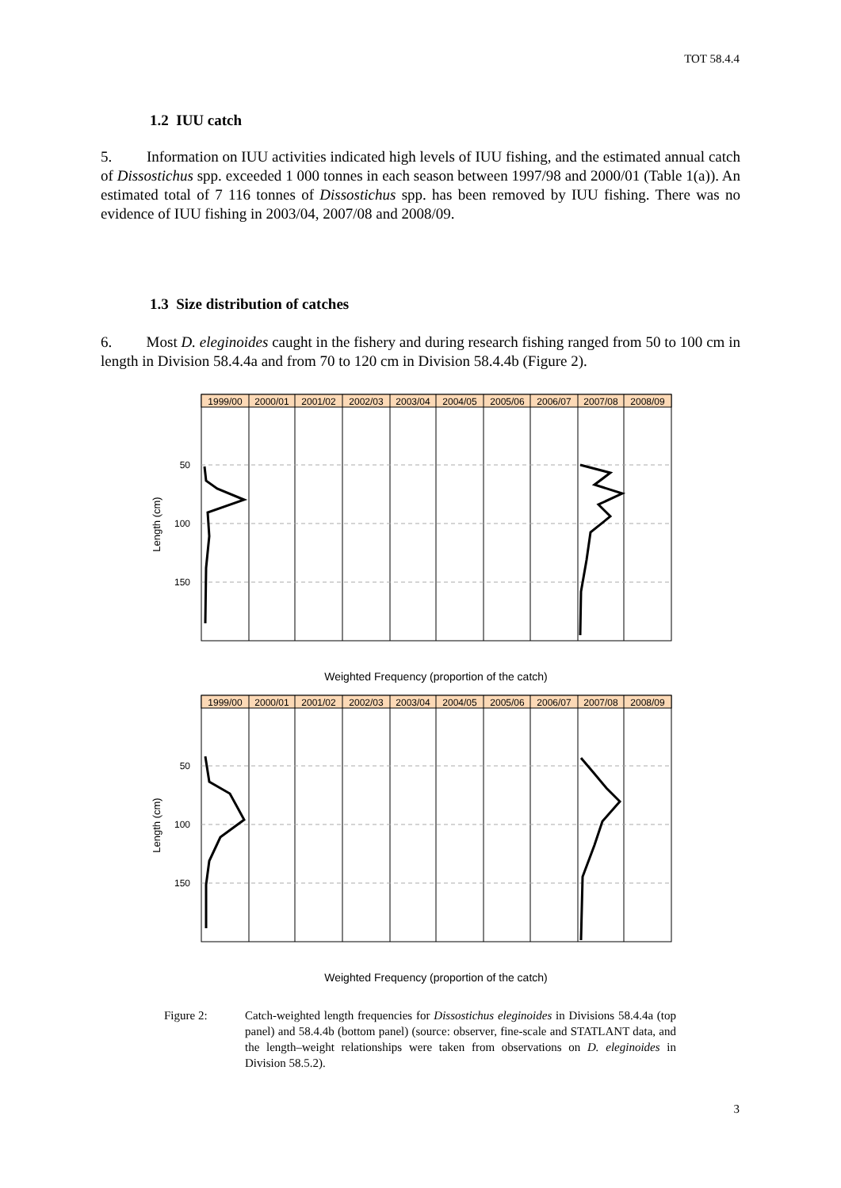TOT 58.4.4
1.2 IUU catch
5. Information on IUU activities indicated high levels of IUU fishing, and the estimated annual catch of Dissostichus spp. exceeded 1 000 tonnes in each season between 1997/98 and 2000/01 (Table 1(a)). An estimated total of 7 116 tonnes of Dissostichus spp. has been removed by IUU fishing. There was no evidence of IUU fishing in 2003/04, 2007/08 and 2008/09.
1.3 Size distribution of catches
6. Most D. eleginoides caught in the fishery and during research fishing ranged from 50 to 100 cm in length in Division 58.4.4a and from 70 to 120 cm in Division 58.4.4b (Figure 2).
1999/00
2000/01
2001/02
2002/03
2003/04
2004/05
2005/06
2006/07
2007/08
2008/09
50
100
150
Length (cm)
Weighted Frequency (proportion of the catch)
1999/00
2000/01
2001/02
2002/03
2003/04
2004/05
2005/06
2006/07
2007/08
2008/09
50
100
150
Length (cm)
Weighted Frequency (proportion of the catch)
Figure 2: Catch-weighted length frequencies for Dissostichus eleginoides in Divisions 58.4.4a (top panel) and 58.4.4b (bottom panel) (source: observer, fine-scale and STATLANT data, and the length–weight relationships were taken from observations on D. eleginoides in Division 58.5.2).
3